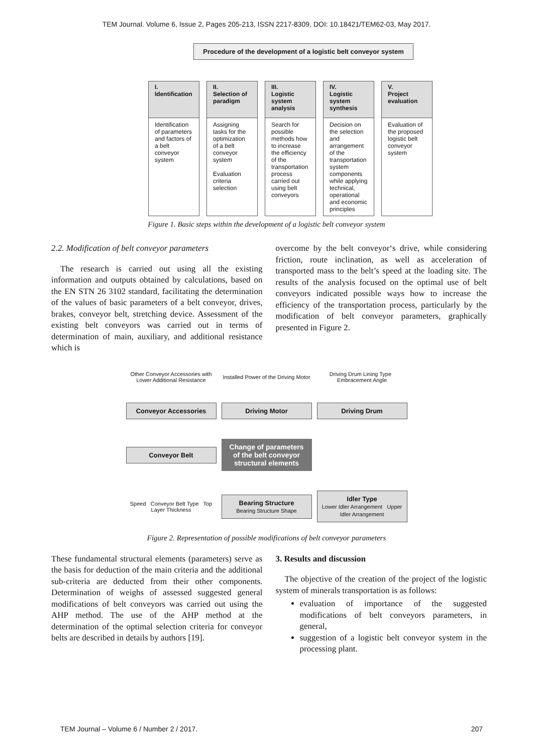TEM Journal. Volume 6, Issue 2, Pages 205-213, ISSN 2217-8309, DOI: 10.18421/TEM62-03, May 2017.
Procedure of the development of a logistic belt conveyor system
I.
Identification
Identification of parameters and factors of a belt conveyor system
II.
Selection of paradigm
Assigning tasks for the optimization of a belt conveyor system
Evaluation criteria selection
III.
Logistic system analysis
Search for possible methods how to increase the efficiency of the transportation process carried out using belt conveyors
IV.
Logistic system synthesis
Decision on the selection and arrangement of the transportation system components while applying technical, operational and economic principles
V.
Project evaluation
Evaluation of the proposed logistic belt conveyor system
Figure 1. Basic steps within the development of a logistic belt conveyor system
2.2. Modification of belt conveyor parameters
The research is carried out using all the existing information and outputs obtained by calculations, based on the EN STN 26 3102 standard, facilitating the determination of the values of basic parameters of a belt conveyor, drives, brakes, conveyor belt, stretching device. Assessment of the existing belt conveyors was carried out in terms of determination of main, auxiliary, and additional resistance which is
overcome by the belt conveyor‘s drive, while considering friction, route inclination, as well as acceleration of transported mass to the belt’s speed at the loading site. The results of the analysis focused on the optimal use of belt conveyors indicated possible ways how to increase the efficiency of the transportation process, particularly by the modification of belt conveyor parameters, graphically presented in Figure 2.
Other Conveyor Accessories with Lower Additional Resistance
Installed Power of the Driving Motor
Driving Drum Lining Type Embracement Angle
Conveyor Accessories
Driving Motor
Driving Drum
Conveyor Belt
Change of parameters of the belt conveyor structural elements
Speed Conveyor Belt Type Top Layer Thickness
Bearing Structure
Bearing Structure Shape
Idler Type
Lower Idler Arrangement Upper Idler Arrangement
Figure 2. Representation of possible modifications of belt conveyor parameters
These fundamental structural elements (parameters) serve as the basis for deduction of the main criteria and the additional sub-criteria are deducted from their other components. Determination of weighs of assessed suggested general modifications of belt conveyors was carried out using the AHP method. The use of the AHP method at the determination of the optimal selection criteria for conveyor belts are described in details by authors [19].
3. Results and discussion
The objective of the creation of the project of the logistic system of minerals transportation is as follows:
evaluation of importance of the suggested modifications of belt conveyors parameters, in general,
suggestion of a logistic belt conveyor system in the processing plant.
TEM Journal – Volume 6 / Number 2 / 2017. 207